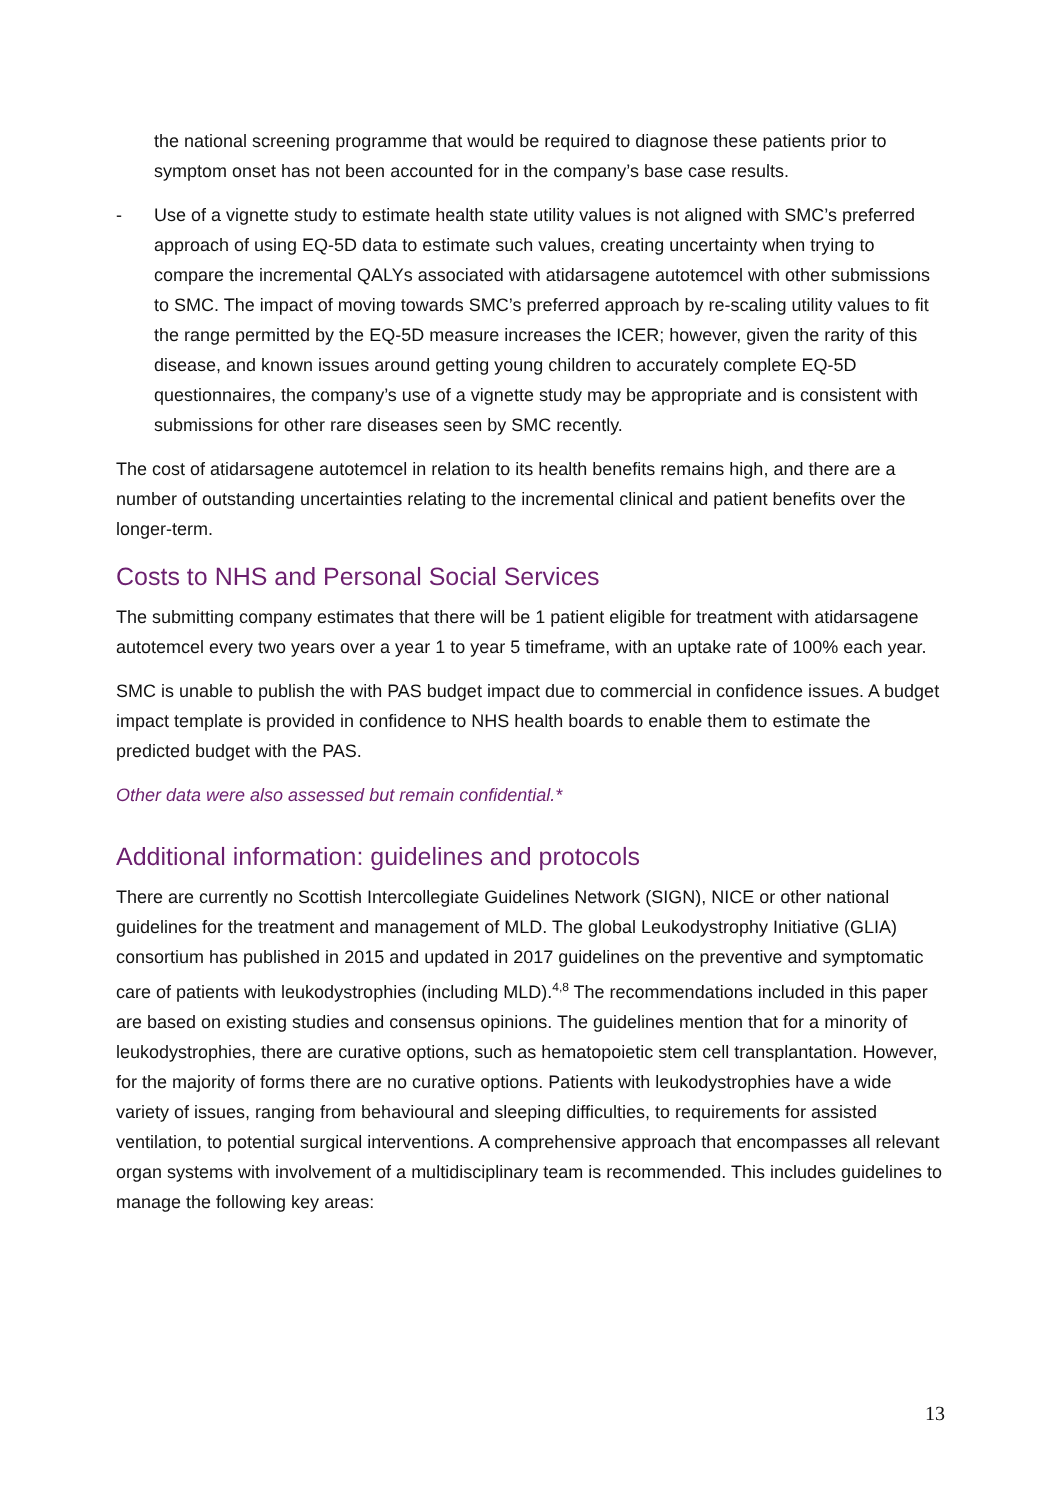the national screening programme that would be required to diagnose these patients prior to symptom onset has not been accounted for in the company’s base case results.
- Use of a vignette study to estimate health state utility values is not aligned with SMC’s preferred approach of using EQ-5D data to estimate such values, creating uncertainty when trying to compare the incremental QALYs associated with atidarsagene autotemcel with other submissions to SMC. The impact of moving towards SMC’s preferred approach by re-scaling utility values to fit the range permitted by the EQ-5D measure increases the ICER; however, given the rarity of this disease, and known issues around getting young children to accurately complete EQ-5D questionnaires, the company’s use of a vignette study may be appropriate and is consistent with submissions for other rare diseases seen by SMC recently.
The cost of atidarsagene autotemcel in relation to its health benefits remains high, and there are a number of outstanding uncertainties relating to the incremental clinical and patient benefits over the longer-term.
Costs to NHS and Personal Social Services
The submitting company estimates that there will be 1 patient eligible for treatment with atidarsagene autotemcel every two years over a year 1 to year 5 timeframe, with an uptake rate of 100% each year.
SMC is unable to publish the with PAS budget impact due to commercial in confidence issues. A budget impact template is provided in confidence to NHS health boards to enable them to estimate the predicted budget with the PAS.
Other data were also assessed but remain confidential.*
Additional information: guidelines and protocols
There are currently no Scottish Intercollegiate Guidelines Network (SIGN), NICE or other national guidelines for the treatment and management of MLD. The global Leukodystrophy Initiative (GLIA) consortium has published in 2015 and updated in 2017 guidelines on the preventive and symptomatic care of patients with leukodystrophies (including MLD).<sup>4,8</sup> The recommendations included in this paper are based on existing studies and consensus opinions. The guidelines mention that for a minority of leukodystrophies, there are curative options, such as hematopoietic stem cell transplantation. However, for the majority of forms there are no curative options. Patients with leukodystrophies have a wide variety of issues, ranging from behavioural and sleeping difficulties, to requirements for assisted ventilation, to potential surgical interventions. A comprehensive approach that encompasses all relevant organ systems with involvement of a multidisciplinary team is recommended. This includes guidelines to manage the following key areas:
13